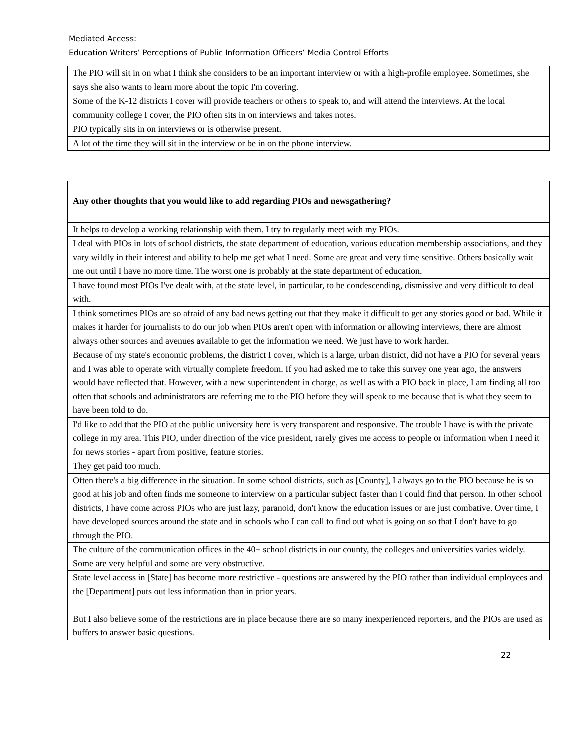Mediated Access:
Education Writers’ Perceptions of Public Information Officers’ Media Control Efforts
| The PIO will sit in on what I think she considers to be an important interview or with a high-profile employee. Sometimes, she says she also wants to learn more about the topic I'm covering. |
| Some of the K-12 districts I cover will provide teachers or others to speak to, and will attend the interviews. At the local community college I cover, the PIO often sits in on interviews and takes notes. |
| PIO typically sits in on interviews or is otherwise present. |
| A lot of the time they will sit in the interview or be in on the phone interview. |
| Any other thoughts that you would like to add regarding PIOs and newsgathering? |
| It helps to develop a working relationship with them. I try to regularly meet with my PIOs. |
| I deal with PIOs in lots of school districts, the state department of education, various education membership associations, and they vary wildly in their interest and ability to help me get what I need. Some are great and very time sensitive. Others basically wait me out until I have no more time. The worst one is probably at the state department of education. |
| I have found most PIOs I've dealt with, at the state level, in particular, to be condescending, dismissive and very difficult to deal with. |
| I think sometimes PIOs are so afraid of any bad news getting out that they make it difficult to get any stories good or bad. While it makes it harder for journalists to do our job when PIOs aren't open with information or allowing interviews, there are almost always other sources and avenues available to get the information we need. We just have to work harder. |
| Because of my state's economic problems, the district I cover, which is a large, urban district, did not have a PIO for several years and I was able to operate with virtually complete freedom. If you had asked me to take this survey one year ago, the answers would have reflected that. However, with a new superintendent in charge, as well as with a PIO back in place, I am finding all too often that schools and administrators are referring me to the PIO before they will speak to me because that is what they seem to have been told to do. |
| I'd like to add that the PIO at the public university here is very transparent and responsive. The trouble I have is with the private college in my area. This PIO, under direction of the vice president, rarely gives me access to people or information when I need it for news stories - apart from positive, feature stories. |
| They get paid too much. |
| Often there's a big difference in the situation. In some school districts, such as [County], I always go to the PIO because he is so good at his job and often finds me someone to interview on a particular subject faster than I could find that person. In other school districts, I have come across PIOs who are just lazy, paranoid, don't know the education issues or are just combative. Over time, I have developed sources around the state and in schools who I can call to find out what is going on so that I don't have to go through the PIO. |
| The culture of the communication offices in the 40+ school districts in our county, the colleges and universities varies widely. Some are very helpful and some are very obstructive. |
| State level access in [State] has become more restrictive - questions are answered by the PIO rather than individual employees and the [Department] puts out less information than in prior years. But I also believe some of the restrictions are in place because there are so many inexperienced reporters, and the PIOs are used as buffers to answer basic questions. |
22